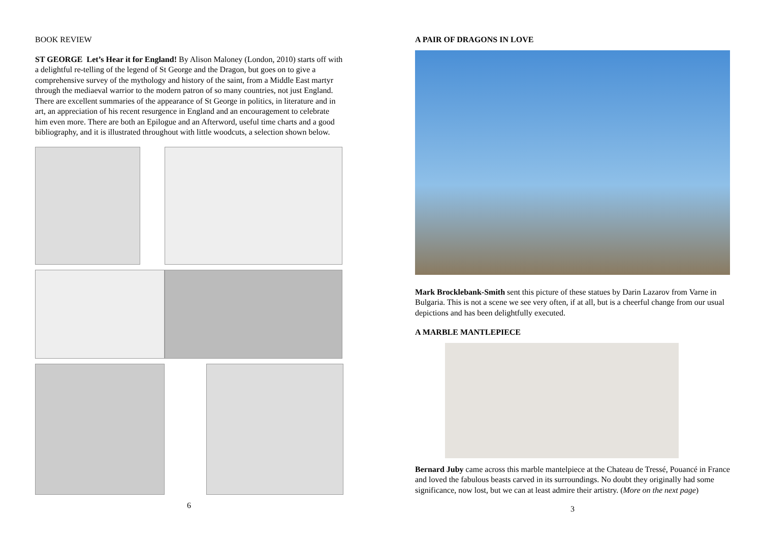BOOK REVIEW
ST GEORGE Let’s Hear it for England! By Alison Maloney (London, 2010) starts off with a delightful re-telling of the legend of St George and the Dragon, but goes on to give a comprehensive survey of the mythology and history of the saint, from a Middle East martyr through the mediaeval warrior to the modern patron of so many countries, not just England. There are excellent summaries of the appearance of St George in politics, in literature and in art, an appreciation of his recent resurgence in England and an encouragement to celebrate him even more. There are both an Epilogue and an Afterword, useful time charts and a good bibliography, and it is illustrated throughout with little woodcuts, a selection shown below.
6
A PAIR OF DRAGONS IN LOVE
Mark Brocklebank-Smith sent this picture of these statues by Darin Lazarov from Varne in Bulgaria. This is not a scene we see very often, if at all, but is a cheerful change from our usual depictions and has been delightfully executed.
A MARBLE MANTLEPIECE
Bernard Juby came across this marble mantelpiece at the Chateau de Tressé, Pouancé in France and loved the fabulous beasts carved in its surroundings. No doubt they originally had some significance, now lost, but we can at least admire their artistry. (More on the next page)
3